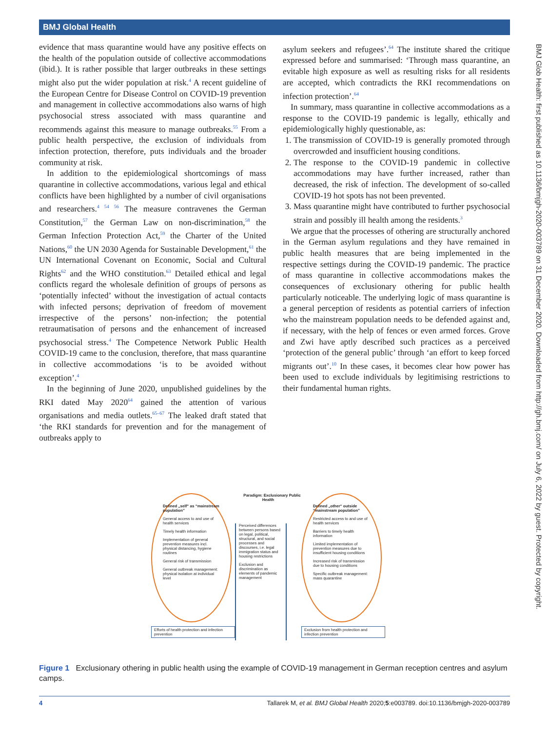BMJ Global Health
evidence that mass quarantine would have any positive effects on the health of the population outside of collective accommodations (ibid.). It is rather possible that larger outbreaks in these settings might also put the wider population at risk.<sup>4</sup> A recent guideline of the European Centre for Disease Control on COVID-19 prevention and management in collective accommodations also warns of high psychosocial stress associated with mass quarantine and recommends against this measure to manage outbreaks.<sup>55</sup> From a public health perspective, the exclusion of individuals from infection protection, therefore, puts individuals and the broader community at risk.
In addition to the epidemiological shortcomings of mass quarantine in collective accommodations, various legal and ethical conflicts have been highlighted by a number of civil organisations and researchers.<sup>4 54 56</sup> The measure contravenes the German Constitution,<sup>57</sup> the German Law on non-discrimination,<sup>58</sup> the German Infection Protection Act,<sup>59</sup> the Charter of the United Nations,<sup>60</sup> the UN 2030 Agenda for Sustainable Development,<sup>61</sup> the UN International Covenant on Economic, Social and Cultural Rights<sup>62</sup> and the WHO constitution.<sup>63</sup> Detailed ethical and legal conflicts regard the wholesale definition of groups of persons as ‘potentially infected’ without the investigation of actual contacts with infected persons; deprivation of freedom of movement irrespective of the persons’ non-infection; the potential retraumatisation of persons and the enhancement of increased psychosocial stress.<sup>4</sup> The Competence Network Public Health COVID-19 came to the conclusion, therefore, that mass quarantine in collective accommodations ‘is to be avoided without exception’.<sup>4</sup>
In the beginning of June 2020, unpublished guidelines by the RKI dated May 2020<sup>64</sup> gained the attention of various organisations and media outlets.<sup>65–67</sup> The leaked draft stated that ‘the RKI standards for prevention and for the management of outbreaks apply to
asylum seekers and refugees’.<sup>64</sup> The institute shared the critique expressed before and summarised: ‘Through mass quarantine, an evitable high exposure as well as resulting risks for all residents are accepted, which contradicts the RKI recommendations on infection protection’.<sup>64</sup>
In summary, mass quarantine in collective accommodations as a response to the COVID-19 pandemic is legally, ethically and epidemiologically highly questionable, as:
1. The transmission of COVID-19 is generally promoted through overcrowded and insufficient housing conditions.
2. The response to the COVID-19 pandemic in collective accommodations may have further increased, rather than decreased, the risk of infection. The development of so-called COVID-19 hot spots has not been prevented.
3. Mass quarantine might have contributed to further psychosocial strain and possibly ill health among the residents.<sup>3</sup>
We argue that the processes of othering are structurally anchored in the German asylum regulations and they have remained in public health measures that are being implemented in the respective settings during the COVID-19 pandemic. The practice of mass quarantine in collective accommodations makes the consequences of exclusionary othering for public health particularly noticeable. The underlying logic of mass quarantine is a general perception of residents as potential carriers of infection who the mainstream population needs to be defended against and, if necessary, with the help of fences or even armed forces. Grove and Zwi have aptly described such practices as a perceived ‘protection of the general public’ through ‘an effort to keep forced migrants out’.<sup>10</sup> In these cases, it becomes clear how power has been used to exclude individuals by legitimising restrictions to their fundamental human rights.
Defined „self“ as “mainstream population”
General access to and use of health services
Timely health information
Implementation of general prevention measures incl. physical distancing, hygiene routines
General risk of transmission
General outbreak management: physical isolation at individual level
Efforts of health protection and infection prevention
Paradigm: Exclusionary Public Health
Perceived differences between persons based on legal, political, structural, and social processes and discourses, i.e. legal immigration status and housing restrictions
Exclusion and discrimination as elements of pandemic management
Defined „other“ outside “mainstream population”
Restricted access to and use of health services
Barriers to timely health information
Limited implementation of prevention measures due to insufficient housing conditions
Increased risk of transmission due to housing conditions
Specific outbreak management: mass quarantine
Exclusion from health protection and infection prevention
Figure 1 Exclusionary othering in public health using the example of COVID-19 management in German reception centres and asylum camps.
4 Tallarek M, et al. BMJ Global Health 2020;5:e003789. doi:10.1136/bmjgh-2020-003789
BMJ Glob Health: first published as 10.1136/bmjgh-2020-003789 on 31 December 2020. Downloaded from http://gh.bmj.com/ on July 6, 2022 by guest. Protected by copyright.